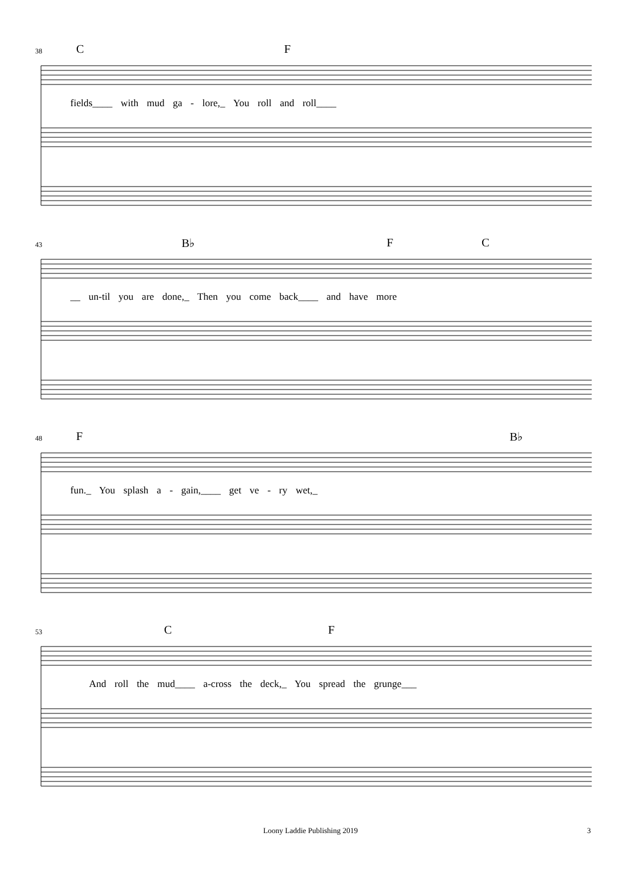38 C F
fields____ with mud ga - lore,_ You roll and roll____
43 B♭ F C
__ un-til you are done,_ Then you come back____ and have more
48 F B♭
fun._ You splash a - gain,____ get ve - ry wet,_
53 C F
And roll the mud____ a-cross the deck,_ You spread the grunge___
Loony Laddie Publishing 2019 3